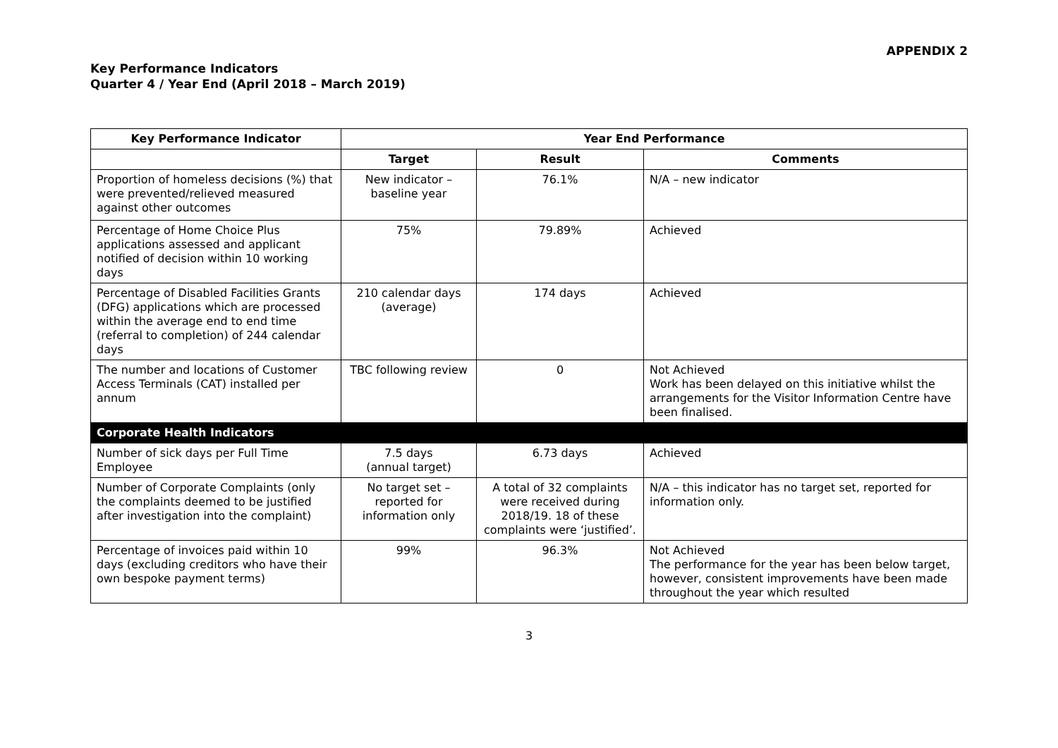APPENDIX 2
Key Performance Indicators
Quarter 4 / Year End (April 2018 – March 2019)
| Key Performance Indicator | Year End Performance | | |
| --- | --- | --- | --- |
| | Target | Result | Comments |
| Proportion of homeless decisions (%) that were prevented/relieved measured against other outcomes | New indicator – baseline year | 76.1% | N/A – new indicator |
| Percentage of Home Choice Plus applications assessed and applicant notified of decision within 10 working days | 75% | 79.89% | Achieved |
| Percentage of Disabled Facilities Grants (DFG) applications which are processed within the average end to end time (referral to completion) of 244 calendar days | 210 calendar days (average) | 174 days | Achieved |
| The number and locations of Customer Access Terminals (CAT) installed per annum | TBC following review | 0 | Not Achieved Work has been delayed on this initiative whilst the arrangements for the Visitor Information Centre have been finalised. |
| Corporate Health Indicators | | | |
| Number of sick days per Full Time Employee | 7.5 days (annual target) | 6.73 days | Achieved |
| Number of Corporate Complaints (only the complaints deemed to be justified after investigation into the complaint) | No target set – reported for information only | A total of 32 complaints were received during 2018/19. 18 of these complaints were ‘justified’. | N/A – this indicator has no target set, reported for information only. |
| Percentage of invoices paid within 10 days (excluding creditors who have their own bespoke payment terms) | 99% | 96.3% | Not Achieved The performance for the year has been below target, however, consistent improvements have been made throughout the year which resulted |
3